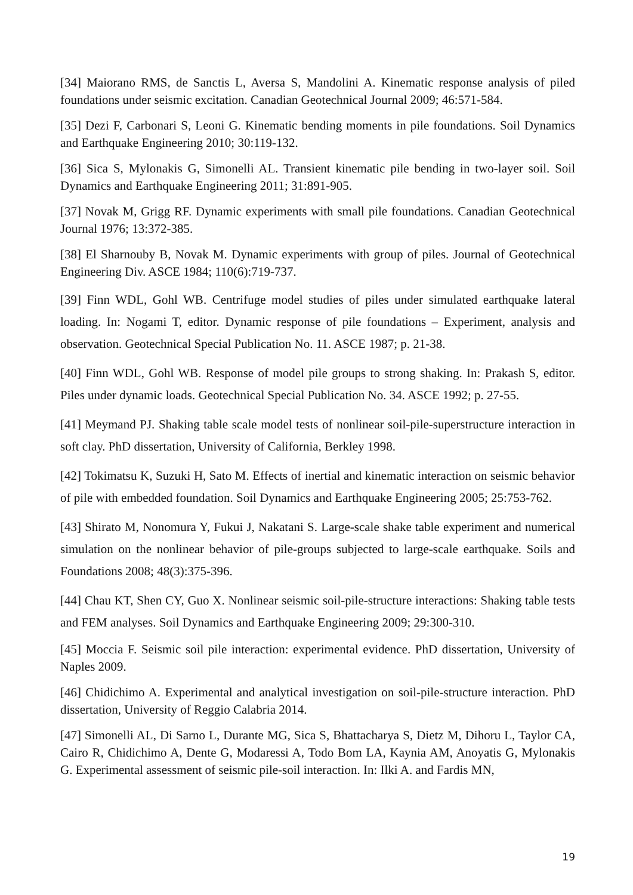[34] Maiorano RMS, de Sanctis L, Aversa S, Mandolini A. Kinematic response analysis of piled foundations under seismic excitation. Canadian Geotechnical Journal 2009; 46:571-584.
[35] Dezi F, Carbonari S, Leoni G. Kinematic bending moments in pile foundations. Soil Dynamics and Earthquake Engineering 2010; 30:119-132.
[36] Sica S, Mylonakis G, Simonelli AL. Transient kinematic pile bending in two-layer soil. Soil Dynamics and Earthquake Engineering 2011; 31:891-905.
[37] Novak M, Grigg RF. Dynamic experiments with small pile foundations. Canadian Geotechnical Journal 1976; 13:372-385.
[38] El Sharnouby B, Novak M. Dynamic experiments with group of piles. Journal of Geotechnical Engineering Div. ASCE 1984; 110(6):719-737.
[39] Finn WDL, Gohl WB. Centrifuge model studies of piles under simulated earthquake lateral loading. In: Nogami T, editor. Dynamic response of pile foundations – Experiment, analysis and observation. Geotechnical Special Publication No. 11. ASCE 1987; p. 21-38.
[40] Finn WDL, Gohl WB. Response of model pile groups to strong shaking. In: Prakash S, editor. Piles under dynamic loads. Geotechnical Special Publication No. 34. ASCE 1992; p. 27-55.
[41] Meymand PJ. Shaking table scale model tests of nonlinear soil-pile-superstructure interaction in soft clay. PhD dissertation, University of California, Berkley 1998.
[42] Tokimatsu K, Suzuki H, Sato M. Effects of inertial and kinematic interaction on seismic behavior of pile with embedded foundation. Soil Dynamics and Earthquake Engineering 2005; 25:753-762.
[43] Shirato M, Nonomura Y, Fukui J, Nakatani S. Large-scale shake table experiment and numerical simulation on the nonlinear behavior of pile-groups subjected to large-scale earthquake. Soils and Foundations 2008; 48(3):375-396.
[44] Chau KT, Shen CY, Guo X. Nonlinear seismic soil-pile-structure interactions: Shaking table tests and FEM analyses. Soil Dynamics and Earthquake Engineering 2009; 29:300-310.
[45] Moccia F. Seismic soil pile interaction: experimental evidence. PhD dissertation, University of Naples 2009.
[46] Chidichimo A. Experimental and analytical investigation on soil-pile-structure interaction. PhD dissertation, University of Reggio Calabria 2014.
[47] Simonelli AL, Di Sarno L, Durante MG, Sica S, Bhattacharya S, Dietz M, Dihoru L, Taylor CA, Cairo R, Chidichimo A, Dente G, Modaressi A, Todo Bom LA, Kaynia AM, Anoyatis G, Mylonakis G. Experimental assessment of seismic pile-soil interaction. In: Ilki A. and Fardis MN,
19